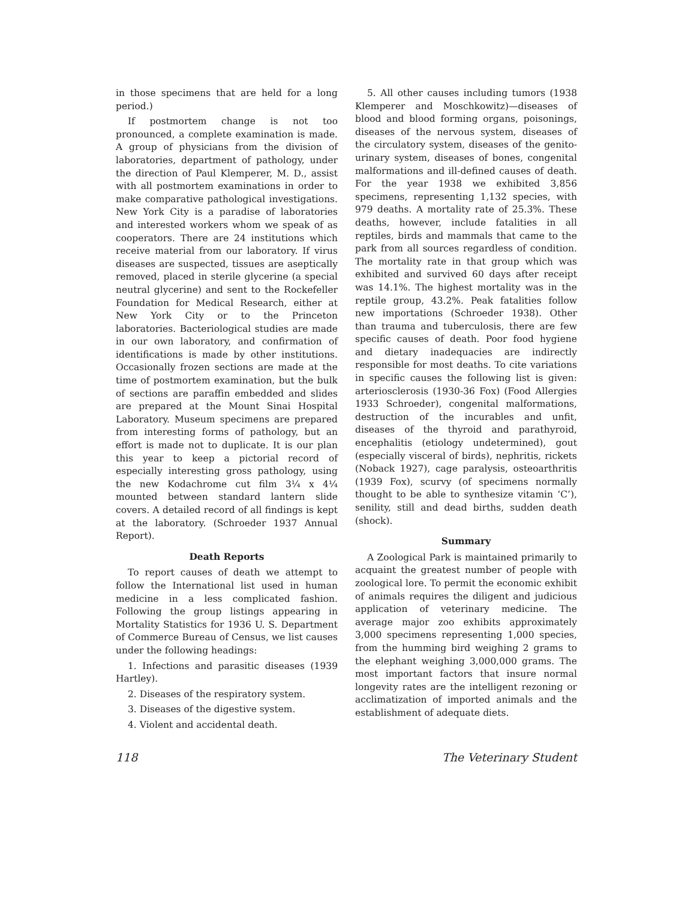in those specimens that are held for a long period.)
If postmortem change is not too pronounced, a complete examination is made. A group of physicians from the division of laboratories, department of pathology, under the direction of Paul Klemperer, M. D., assist with all postmortem examinations in order to make comparative pathological investigations. New York City is a paradise of laboratories and interested workers whom we speak of as cooperators. There are 24 institutions which receive material from our laboratory. If virus diseases are suspected, tissues are aseptically removed, placed in sterile glycerine (a special neutral glycerine) and sent to the Rockefeller Foundation for Medical Research, either at New York City or to the Princeton laboratories. Bacteriological studies are made in our own laboratory, and confirmation of identifications is made by other institutions. Occasionally frozen sections are made at the time of postmortem examination, but the bulk of sections are paraffin embedded and slides are prepared at the Mount Sinai Hospital Laboratory. Museum specimens are prepared from interesting forms of pathology, but an effort is made not to duplicate. It is our plan this year to keep a pictorial record of especially interesting gross pathology, using the new Kodachrome cut film 3¼ x 4¼ mounted between standard lantern slide covers. A detailed record of all findings is kept at the laboratory. (Schroeder 1937 Annual Report).
Death Reports
To report causes of death we attempt to follow the International list used in human medicine in a less complicated fashion. Following the group listings appearing in Mortality Statistics for 1936 U. S. Department of Commerce Bureau of Census, we list causes under the following headings:
1. Infections and parasitic diseases (1939 Hartley).
2. Diseases of the respiratory system.
3. Diseases of the digestive system.
4. Violent and accidental death.
5. All other causes including tumors (1938 Klemperer and Moschkowitz)—diseases of blood and blood forming organs, poisonings, diseases of the nervous system, diseases of the circulatory system, diseases of the genito-urinary system, diseases of bones, congenital malformations and ill-defined causes of death. For the year 1938 we exhibited 3,856 specimens, representing 1,132 species, with 979 deaths. A mortality rate of 25.3%. These deaths, however, include fatalities in all reptiles, birds and mammals that came to the park from all sources regardless of condition. The mortality rate in that group which was exhibited and survived 60 days after receipt was 14.1%. The highest mortality was in the reptile group, 43.2%. Peak fatalities follow new importations (Schroeder 1938). Other than trauma and tuberculosis, there are few specific causes of death. Poor food hygiene and dietary inadequacies are indirectly responsible for most deaths. To cite variations in specific causes the following list is given: arteriosclerosis (1930-36 Fox) (Food Allergies 1933 Schroeder), congenital malformations, destruction of the incurables and unfit, diseases of the thyroid and parathyroid, encephalitis (etiology undetermined), gout (especially visceral of birds), nephritis, rickets (Noback 1927), cage paralysis, osteoarthritis (1939 Fox), scurvy (of specimens normally thought to be able to synthesize vitamin ‘C’), senility, still and dead births, sudden death (shock).
Summary
A Zoological Park is maintained primarily to acquaint the greatest number of people with zoological lore. To permit the economic exhibit of animals requires the diligent and judicious application of veterinary medicine. The average major zoo exhibits approximately 3,000 specimens representing 1,000 species, from the humming bird weighing 2 grams to the elephant weighing 3,000,000 grams. The most important factors that insure normal longevity rates are the intelligent rezoning or acclimatization of imported animals and the establishment of adequate diets.
118 The Veterinary Student